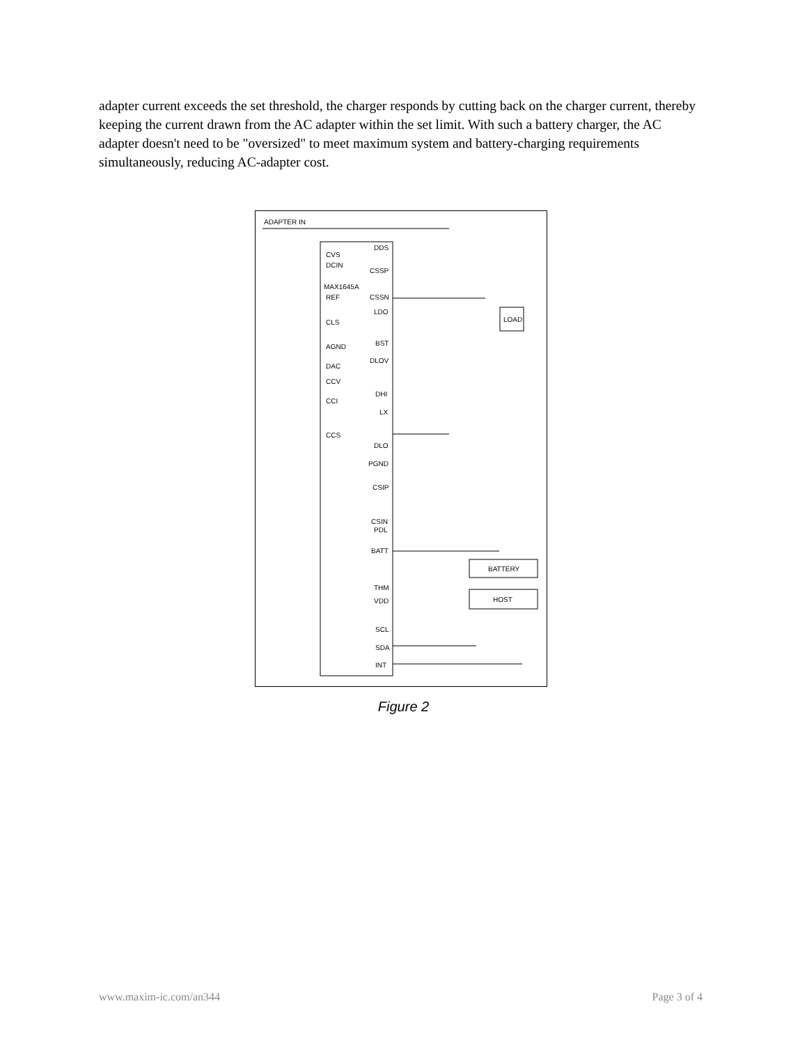adapter current exceeds the set threshold, the charger responds by cutting back on the charger current, thereby keeping the current drawn from the AC adapter within the set limit. With such a battery charger, the AC adapter doesn't need to be "oversized" to meet maximum system and battery-charging requirements simultaneously, reducing AC-adapter cost.
ADAPTER IN
CVS
DCIN
MAX1645A
REF
CLS
AGND
DAC
CCV
CCI
CCS
DDS
CSSP
CSSN
LDO
BST
DLOV
DHI
LX
DLO
PGND
CSIP
CSIN
PDL
BATT
THM
VDD
SCL
SDA
INT
LOAD
BATTERY
HOST
Figure 2
www.maxim-ic.com/an344 Page 3 of 4